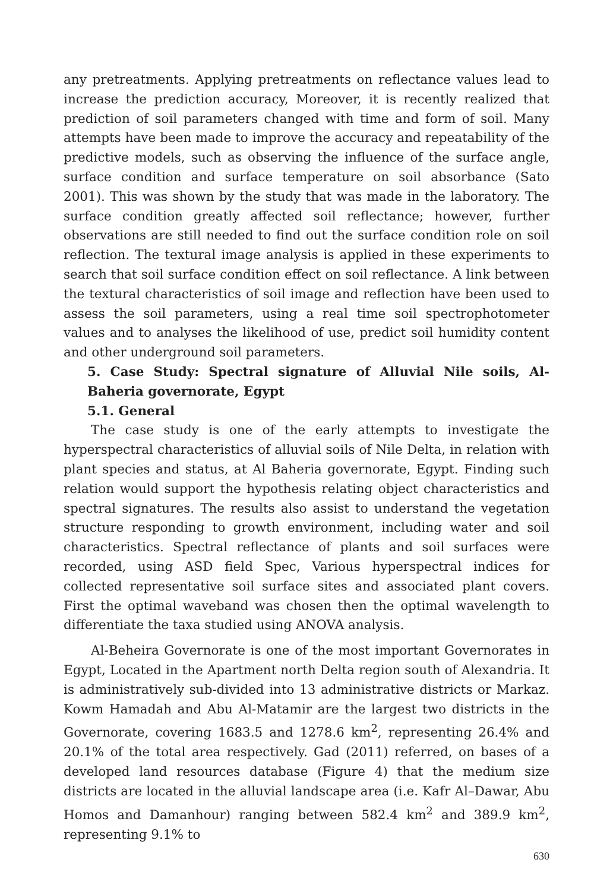any pretreatments. Applying pretreatments on reflectance values lead to increase the prediction accuracy, Moreover, it is recently realized that prediction of soil parameters changed with time and form of soil. Many attempts have been made to improve the accuracy and repeatability of the predictive models, such as observing the influence of the surface angle, surface condition and surface temperature on soil absorbance (Sato 2001). This was shown by the study that was made in the laboratory. The surface condition greatly affected soil reflectance; however, further observations are still needed to find out the surface condition role on soil reflection. The textural image analysis is applied in these experiments to search that soil surface condition effect on soil reflectance. A link between the textural characteristics of soil image and reflection have been used to assess the soil parameters, using a real time soil spectrophotometer values and to analyses the likelihood of use, predict soil humidity content and other underground soil parameters.
5. Case Study: Spectral signature of Alluvial Nile soils, Al- Baheria governorate, Egypt
5.1. General
The case study is one of the early attempts to investigate the hyperspectral characteristics of alluvial soils of Nile Delta, in relation with plant species and status, at Al Baheria governorate, Egypt. Finding such relation would support the hypothesis relating object characteristics and spectral signatures. The results also assist to understand the vegetation structure responding to growth environment, including water and soil characteristics. Spectral reflectance of plants and soil surfaces were recorded, using ASD field Spec, Various hyperspectral indices for collected representative soil surface sites and associated plant covers. First the optimal waveband was chosen then the optimal wavelength to differentiate the taxa studied using ANOVA analysis.
Al-Beheira Governorate is one of the most important Governorates in Egypt, Located in the Apartment north Delta region south of Alexandria. It is administratively sub-divided into 13 administrative districts or Markaz. Kowm Hamadah and Abu Al-Matamir are the largest two districts in the Governorate, covering 1683.5 and 1278.6 km<sup>2</sup>, representing 26.4% and 20.1% of the total area respectively. Gad (2011) referred, on bases of a developed land resources database (Figure 4) that the medium size districts are located in the alluvial landscape area (i.e. Kafr Al–Dawar, Abu Homos and Damanhour) ranging between 582.4 km<sup>2</sup> and 389.9 km<sup>2</sup>, representing 9.1% to
630